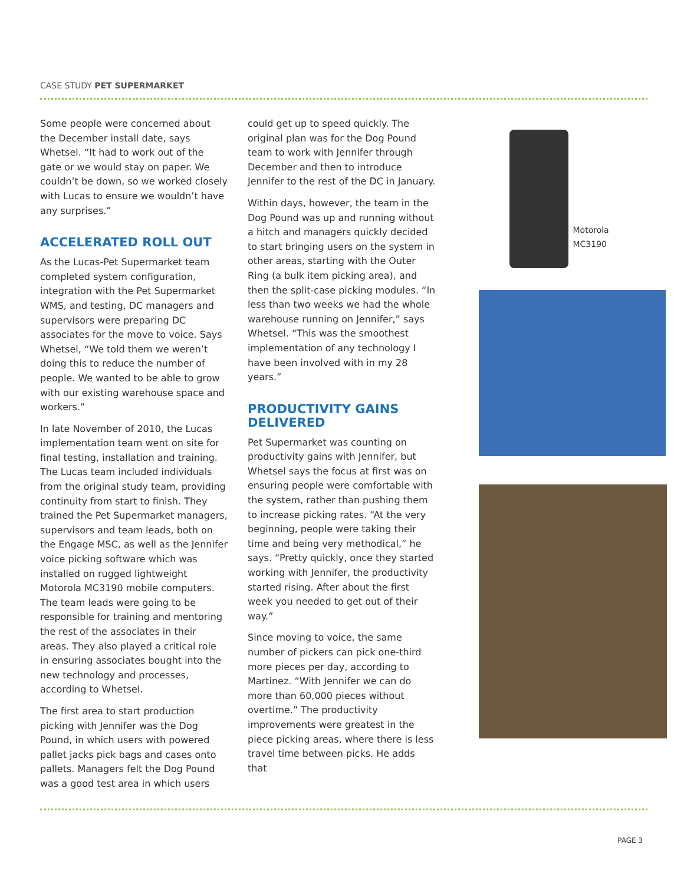CASE STUDY PET SUPERMARKET
Some people were concerned about the December install date, says Whetsel. “It had to work out of the gate or we would stay on paper. We couldn’t be down, so we worked closely with Lucas to ensure we wouldn’t have any surprises.”
ACCELERATED ROLL OUT
As the Lucas-Pet Supermarket team completed system configuration, integration with the Pet Supermarket WMS, and testing, DC managers and supervisors were preparing DC associates for the move to voice. Says Whetsel, “We told them we weren’t doing this to reduce the number of people. We wanted to be able to grow with our existing warehouse space and workers.”
In late November of 2010, the Lucas implementation team went on site for final testing, installation and training. The Lucas team included individuals from the original study team, providing continuity from start to finish. They trained the Pet Supermarket managers, supervisors and team leads, both on the Engage MSC, as well as the Jennifer voice picking software which was installed on rugged lightweight Motorola MC3190 mobile computers. The team leads were going to be responsible for training and mentoring the rest of the associates in their areas. They also played a critical role in ensuring associates bought into the new technology and processes, according to Whetsel.
The first area to start production picking with Jennifer was the Dog Pound, in which users with powered pallet jacks pick bags and cases onto pallets. Managers felt the Dog Pound was a good test area in which users
could get up to speed quickly. The original plan was for the Dog Pound team to work with Jennifer through December and then to introduce Jennifer to the rest of the DC in January.
Within days, however, the team in the Dog Pound was up and running without a hitch and managers quickly decided to start bringing users on the system in other areas, starting with the Outer Ring (a bulk item picking area), and then the split-case picking modules. “In less than two weeks we had the whole warehouse running on Jennifer,” says Whetsel. “This was the smoothest implementation of any technology I have been involved with in my 28 years.”
PRODUCTIVITY GAINS DELIVERED
Pet Supermarket was counting on productivity gains with Jennifer, but Whetsel says the focus at first was on ensuring people were comfortable with the system, rather than pushing them to increase picking rates. “At the very beginning, people were taking their time and being very methodical,” he says. “Pretty quickly, once they started working with Jennifer, the productivity started rising. After about the first week you needed to get out of their way.”
Since moving to voice, the same number of pickers can pick one-third more pieces per day, according to Martinez. “With Jennifer we can do more than 60,000 pieces without overtime.” The productivity improvements were greatest in the piece picking areas, where there is less travel time between picks. He adds that
Motorola MC3190
PAGE 3